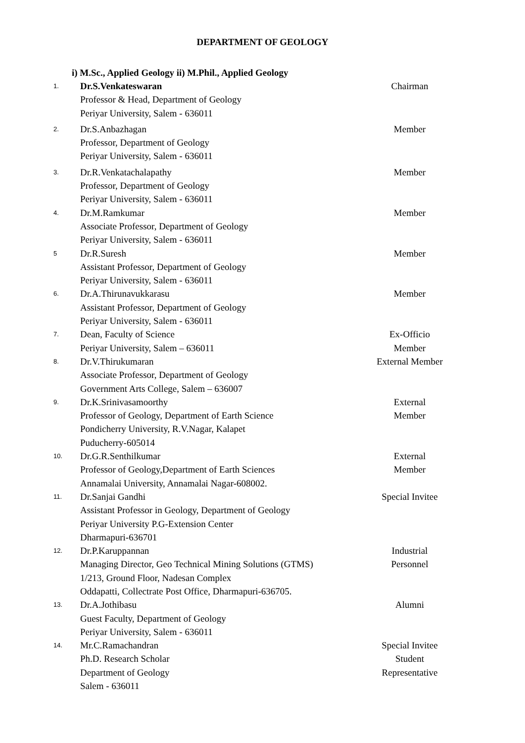DEPARTMENT OF GEOLOGY
i) M.Sc., Applied Geology ii) M.Phil., Applied Geology
| 1. | Dr.S.Venkateswaran Professor & Head, Department of Geology Periyar University, Salem - 636011 | Chairman |
| 2. | Dr.S.Anbazhagan Professor, Department of Geology Periyar University, Salem - 636011 | Member |
| 3. | Dr.R.Venkatachalapathy Professor, Department of Geology Periyar University, Salem - 636011 | Member |
| 4. | Dr.M.Ramkumar Associate Professor, Department of Geology Periyar University, Salem - 636011 | Member |
| 5 | Dr.R.Suresh Assistant Professor, Department of Geology Periyar University, Salem - 636011 | Member |
| 6. | Dr.A.Thirunavukkarasu Assistant Professor, Department of Geology Periyar University, Salem - 636011 | Member |
| 7. | Dean, Faculty of Science Periyar University, Salem – 636011 | Ex-Officio Member |
| 8. | Dr.V.Thirukumaran Associate Professor, Department of Geology Government Arts College, Salem – 636007 | External Member |
| 9. | Dr.K.Srinivasamoorthy Professor of Geology, Department of Earth Science Pondicherry University, R.V.Nagar, Kalapet Puducherry-605014 | External Member |
| 10. | Dr.G.R.Senthilkumar Professor of Geology,Department of Earth Sciences Annamalai University, Annamalai Nagar-608002. | External Member |
| 11. | Dr.Sanjai Gandhi Assistant Professor in Geology, Department of Geology Periyar University P.G-Extension Center Dharmapuri-636701 | Special Invitee |
| 12. | Dr.P.Karuppannan Managing Director, Geo Technical Mining Solutions (GTMS) 1/213, Ground Floor, Nadesan Complex Oddapatti, Collectrate Post Office, Dharmapuri-636705. | Industrial Personnel |
| 13. | Dr.A.Jothibasu Guest Faculty, Department of Geology Periyar University, Salem - 636011 | Alumni |
| 14. | Mr.C.Ramachandran Ph.D. Research Scholar Department of Geology Salem - 636011 | Special Invitee Student Representative |